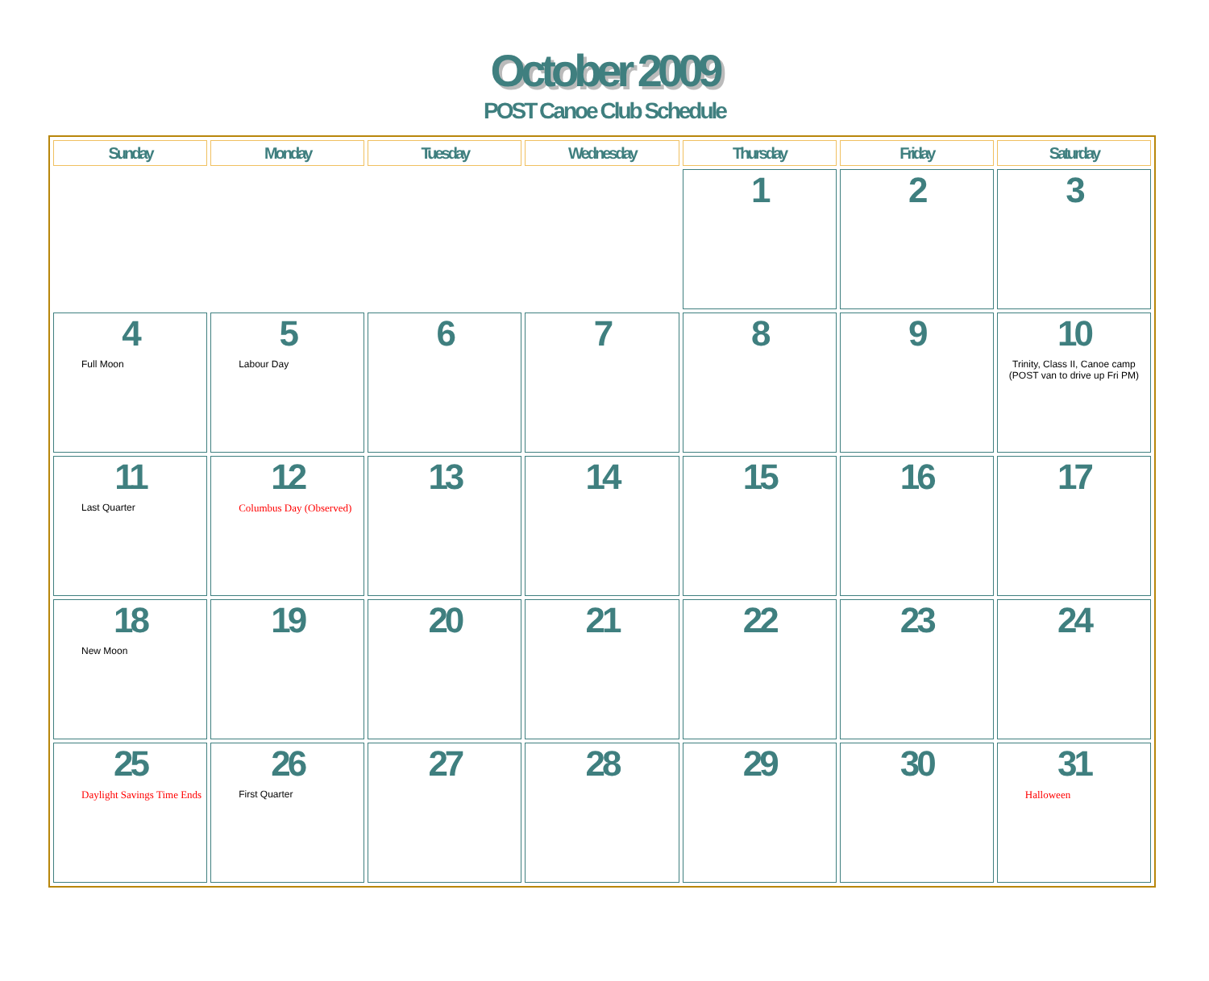October 2009
POST Canoe Club Schedule
| Sunday | Monday | Tuesday | Wednesday | Thursday | Friday | Saturday |
| --- | --- | --- | --- | --- | --- | --- |
| | | | | 1 | 2 | 3 |
| 4 Full Moon | 5 Labour Day | 6 | 7 | 8 | 9 | 10 Trinity, Class II, Canoe camp (POST van to drive up Fri PM) |
| 11 Last Quarter | 12 Columbus Day (Observed) | 13 | 14 | 15 | 16 | 17 |
| 18 New Moon | 19 | 20 | 21 | 22 | 23 | 24 |
| 25 Daylight Savings Time Ends | 26 First Quarter | 27 | 28 | 29 | 30 | 31 Halloween |